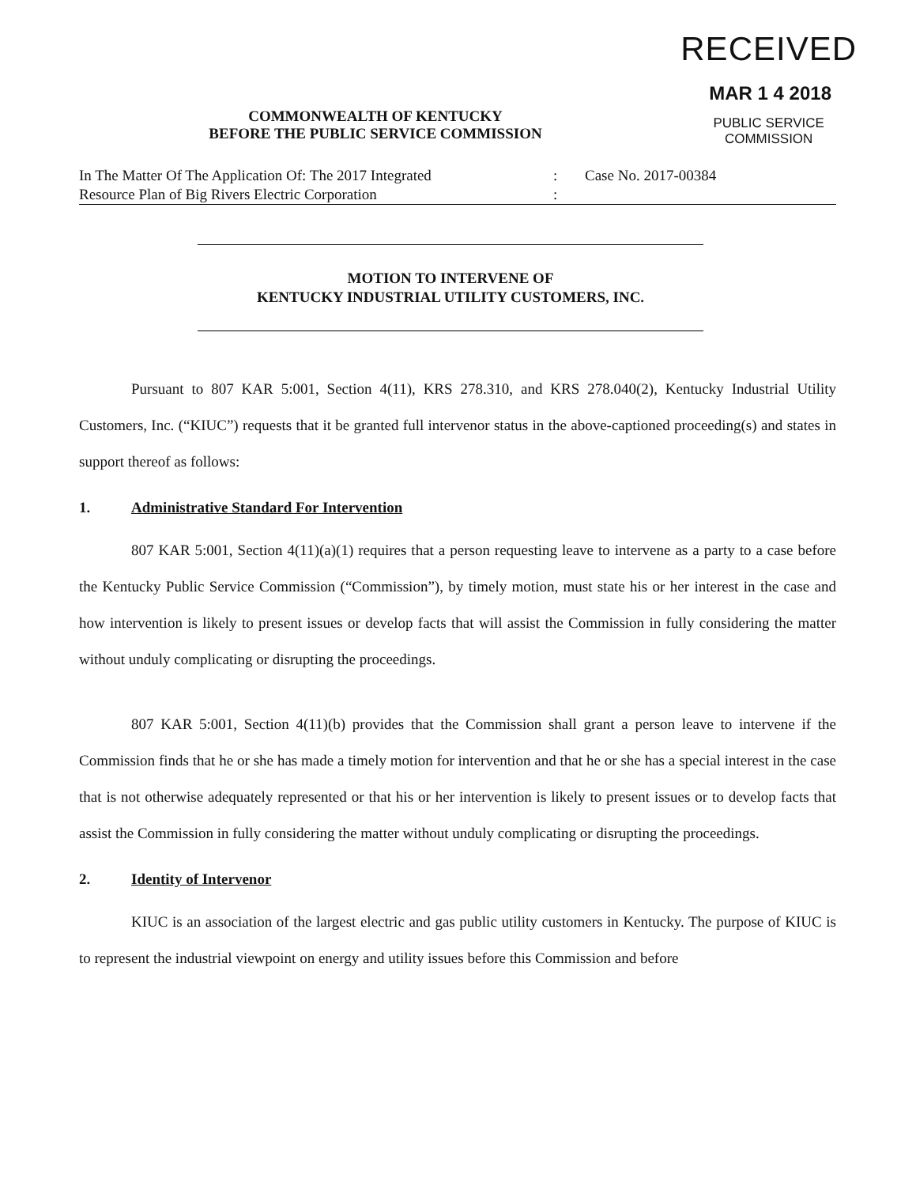RECEIVED
MAR 1 4 2018
PUBLIC SERVICE
COMMISSION
COMMONWEALTH OF KENTUCKY
BEFORE THE PUBLIC SERVICE COMMISSION
In The Matter Of The Application Of: The 2017 Integrated
Resource Plan of Big Rivers Electric Corporation
:
:
Case No. 2017-00384
MOTION TO INTERVENE OF
KENTUCKY INDUSTRIAL UTILITY CUSTOMERS, INC.
Pursuant to 807 KAR 5:001, Section 4(11), KRS 278.310, and KRS 278.040(2), Kentucky Industrial Utility Customers, Inc. (“KIUC”) requests that it be granted full intervenor status in the above-captioned proceeding(s) and states in support thereof as follows:
1. Administrative Standard For Intervention
807 KAR 5:001, Section 4(11)(a)(1) requires that a person requesting leave to intervene as a party to a case before the Kentucky Public Service Commission (“Commission”), by timely motion, must state his or her interest in the case and how intervention is likely to present issues or develop facts that will assist the Commission in fully considering the matter without unduly complicating or disrupting the proceedings.
807 KAR 5:001, Section 4(11)(b) provides that the Commission shall grant a person leave to intervene if the Commission finds that he or she has made a timely motion for intervention and that he or she has a special interest in the case that is not otherwise adequately represented or that his or her intervention is likely to present issues or to develop facts that assist the Commission in fully considering the matter without unduly complicating or disrupting the proceedings.
2. Identity of Intervenor
KIUC is an association of the largest electric and gas public utility customers in Kentucky. The purpose of KIUC is to represent the industrial viewpoint on energy and utility issues before this Commission and before